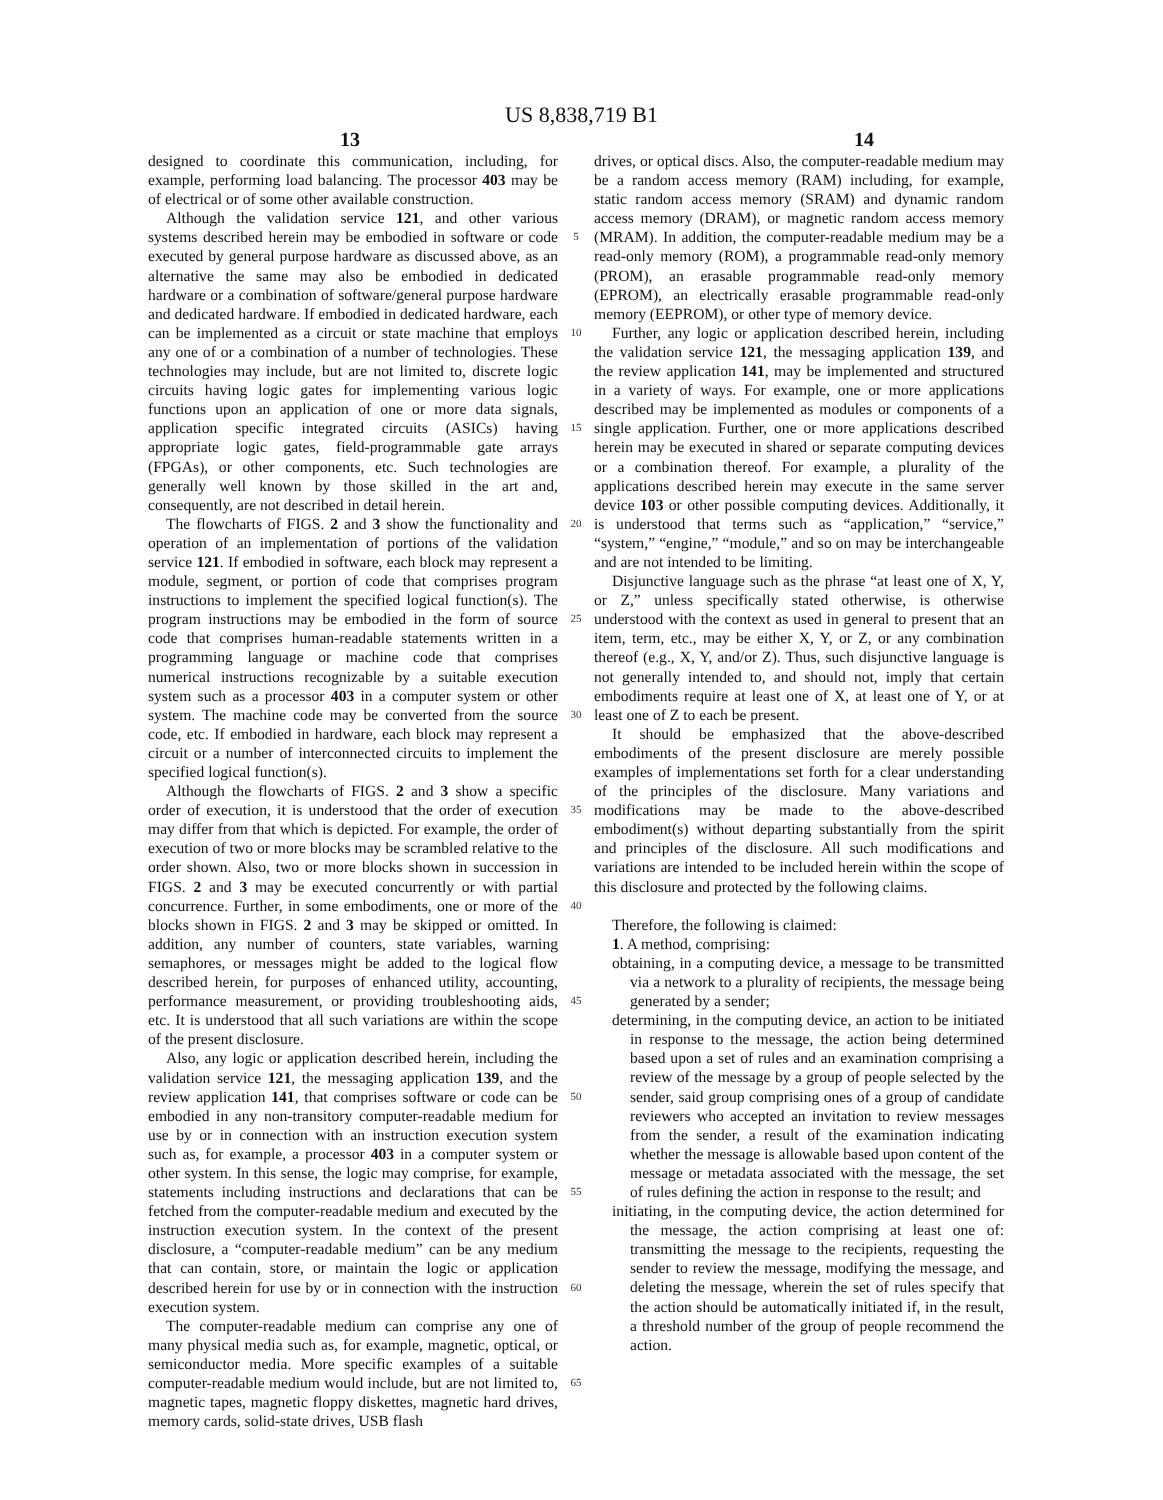US 8,838,719 B1
13 14
designed to coordinate this communication, including, for example, performing load balancing. The processor 403 may be of electrical or of some other available construction.
Although the validation service 121, and other various systems described herein may be embodied in software or code executed by general purpose hardware as discussed above, as an alternative the same may also be embodied in dedicated hardware or a combination of software/general purpose hardware and dedicated hardware. If embodied in dedicated hardware, each can be implemented as a circuit or state machine that employs any one of or a combination of a number of technologies. These technologies may include, but are not limited to, discrete logic circuits having logic gates for implementing various logic functions upon an application of one or more data signals, application specific integrated circuits (ASICs) having appropriate logic gates, field-programmable gate arrays (FPGAs), or other components, etc. Such technologies are generally well known by those skilled in the art and, consequently, are not described in detail herein.
The flowcharts of FIGS. 2 and 3 show the functionality and operation of an implementation of portions of the validation service 121. If embodied in software, each block may represent a module, segment, or portion of code that comprises program instructions to implement the specified logical function(s). The program instructions may be embodied in the form of source code that comprises human-readable statements written in a programming language or machine code that comprises numerical instructions recognizable by a suitable execution system such as a processor 403 in a computer system or other system. The machine code may be converted from the source code, etc. If embodied in hardware, each block may represent a circuit or a number of interconnected circuits to implement the specified logical function(s).
Although the flowcharts of FIGS. 2 and 3 show a specific order of execution, it is understood that the order of execution may differ from that which is depicted. For example, the order of execution of two or more blocks may be scrambled relative to the order shown. Also, two or more blocks shown in succession in FIGS. 2 and 3 may be executed concurrently or with partial concurrence. Further, in some embodiments, one or more of the blocks shown in FIGS. 2 and 3 may be skipped or omitted. In addition, any number of counters, state variables, warning semaphores, or messages might be added to the logical flow described herein, for purposes of enhanced utility, accounting, performance measurement, or providing troubleshooting aids, etc. It is understood that all such variations are within the scope of the present disclosure.
Also, any logic or application described herein, including the validation service 121, the messaging application 139, and the review application 141, that comprises software or code can be embodied in any non-transitory computer-readable medium for use by or in connection with an instruction execution system such as, for example, a processor 403 in a computer system or other system. In this sense, the logic may comprise, for example, statements including instructions and declarations that can be fetched from the computer-readable medium and executed by the instruction execution system. In the context of the present disclosure, a “computer-readable medium” can be any medium that can contain, store, or maintain the logic or application described herein for use by or in connection with the instruction execution system.
The computer-readable medium can comprise any one of many physical media such as, for example, magnetic, optical, or semiconductor media. More specific examples of a suitable computer-readable medium would include, but are not limited to, magnetic tapes, magnetic floppy diskettes, magnetic hard drives, memory cards, solid-state drives, USB flash
5
10
15
20
25
30
35
40
45
50
55
60
65
drives, or optical discs. Also, the computer-readable medium may be a random access memory (RAM) including, for example, static random access memory (SRAM) and dynamic random access memory (DRAM), or magnetic random access memory (MRAM). In addition, the computer-readable medium may be a read-only memory (ROM), a programmable read-only memory (PROM), an erasable programmable read-only memory (EPROM), an electrically erasable programmable read-only memory (EEPROM), or other type of memory device.
Further, any logic or application described herein, including the validation service 121, the messaging application 139, and the review application 141, may be implemented and structured in a variety of ways. For example, one or more applications described may be implemented as modules or components of a single application. Further, one or more applications described herein may be executed in shared or separate computing devices or a combination thereof. For example, a plurality of the applications described herein may execute in the same server device 103 or other possible computing devices. Additionally, it is understood that terms such as “application,” “service,” “system,” “engine,” “module,” and so on may be interchangeable and are not intended to be limiting.
Disjunctive language such as the phrase “at least one of X, Y, or Z,” unless specifically stated otherwise, is otherwise understood with the context as used in general to present that an item, term, etc., may be either X, Y, or Z, or any combination thereof (e.g., X, Y, and/or Z). Thus, such disjunctive language is not generally intended to, and should not, imply that certain embodiments require at least one of X, at least one of Y, or at least one of Z to each be present.
It should be emphasized that the above-described embodiments of the present disclosure are merely possible examples of implementations set forth for a clear understanding of the principles of the disclosure. Many variations and modifications may be made to the above-described embodiment(s) without departing substantially from the spirit and principles of the disclosure. All such modifications and variations are intended to be included herein within the scope of this disclosure and protected by the following claims.
Therefore, the following is claimed:
1. A method, comprising:
obtaining, in a computing device, a message to be transmitted via a network to a plurality of recipients, the message being generated by a sender;
determining, in the computing device, an action to be initiated in response to the message, the action being determined based upon a set of rules and an examination comprising a review of the message by a group of people selected by the sender, said group comprising ones of a group of candidate reviewers who accepted an invitation to review messages from the sender, a result of the examination indicating whether the message is allowable based upon content of the message or metadata associated with the message, the set of rules defining the action in response to the result; and
initiating, in the computing device, the action determined for the message, the action comprising at least one of: transmitting the message to the recipients, requesting the sender to review the message, modifying the message, and deleting the message, wherein the set of rules specify that the action should be automatically initiated if, in the result, a threshold number of the group of people recommend the action.